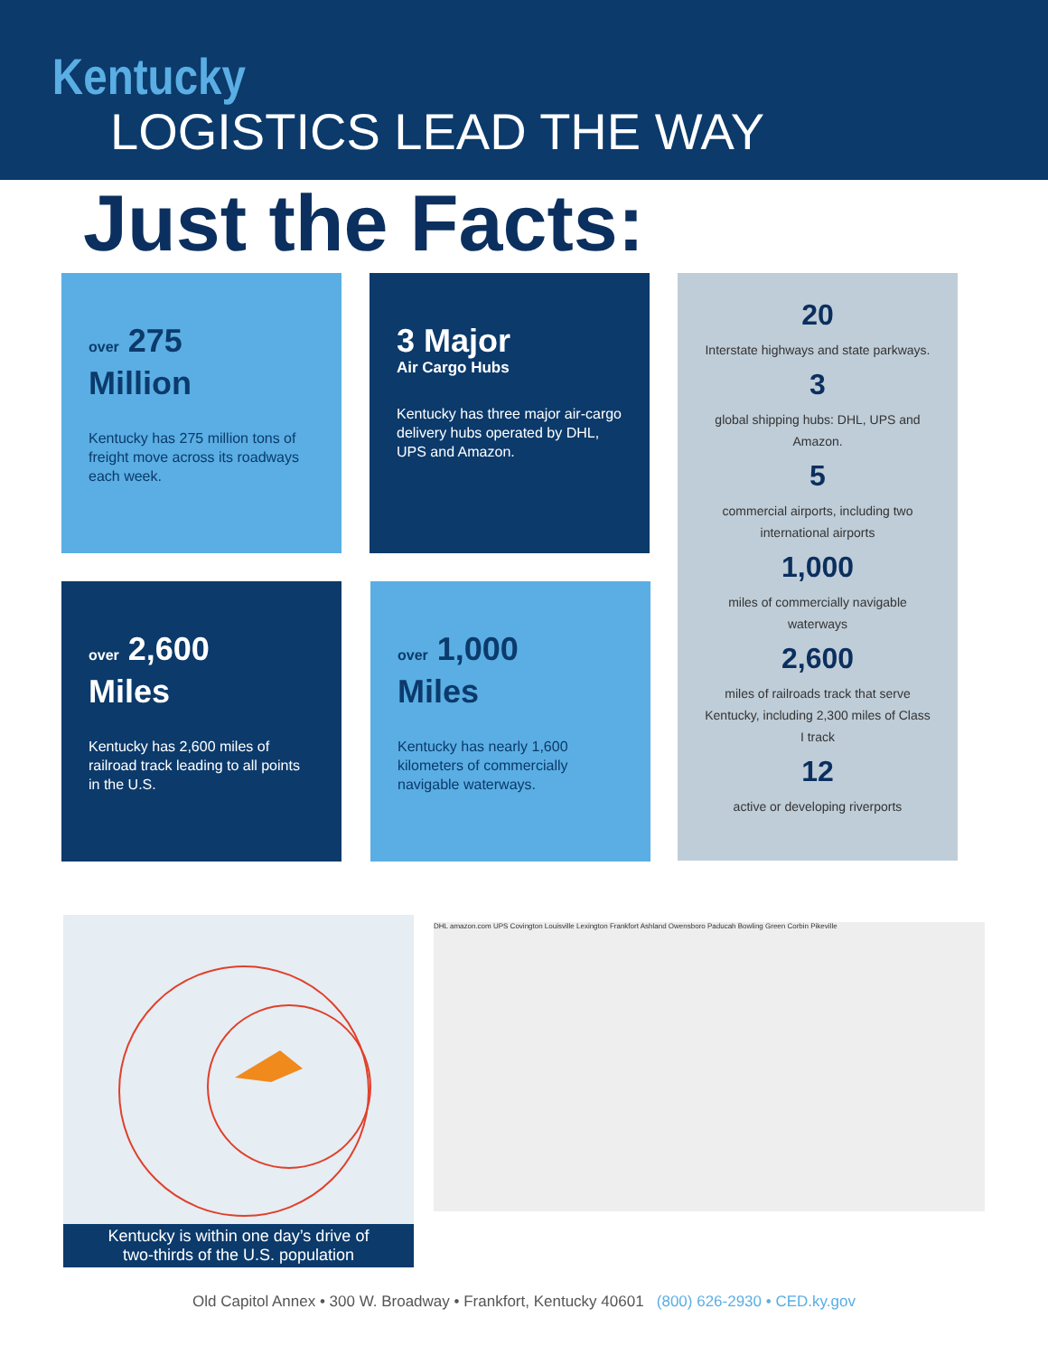Kentucky
LOGISTICS LEAD THE WAY
Just the Facts:
over 275
Million
Kentucky has 275 million tons of freight move across its roadways each week.
3 Major
Air Cargo Hubs
Kentucky has three major air-cargo delivery hubs operated by DHL, UPS and Amazon.
over 2,600
Miles
Kentucky has 2,600 miles of railroad track leading to all points in the U.S.
over 1,000
Miles
Kentucky has nearly 1,600 kilometers of commercially navigable waterways.
20
Interstate highways and state parkways.
3
global shipping hubs: DHL, UPS and Amazon.
5
commercial airports, including two international airports
1,000
miles of commercially navigable waterways
2,600
miles of railroads track that serve Kentucky, including 2,300 miles of Class I track
12
active or developing riverports
Kentucky is within one day’s drive of
two-thirds of the U.S. population
DHL amazon.com UPS Covington Louisville Lexington Frankfort Ashland Owensboro Paducah Bowling Green Corbin Pikeville
Old Capitol Annex • 300 W. Broadway • Frankfort, Kentucky 40601 (800) 626-2930 • CED.ky.gov